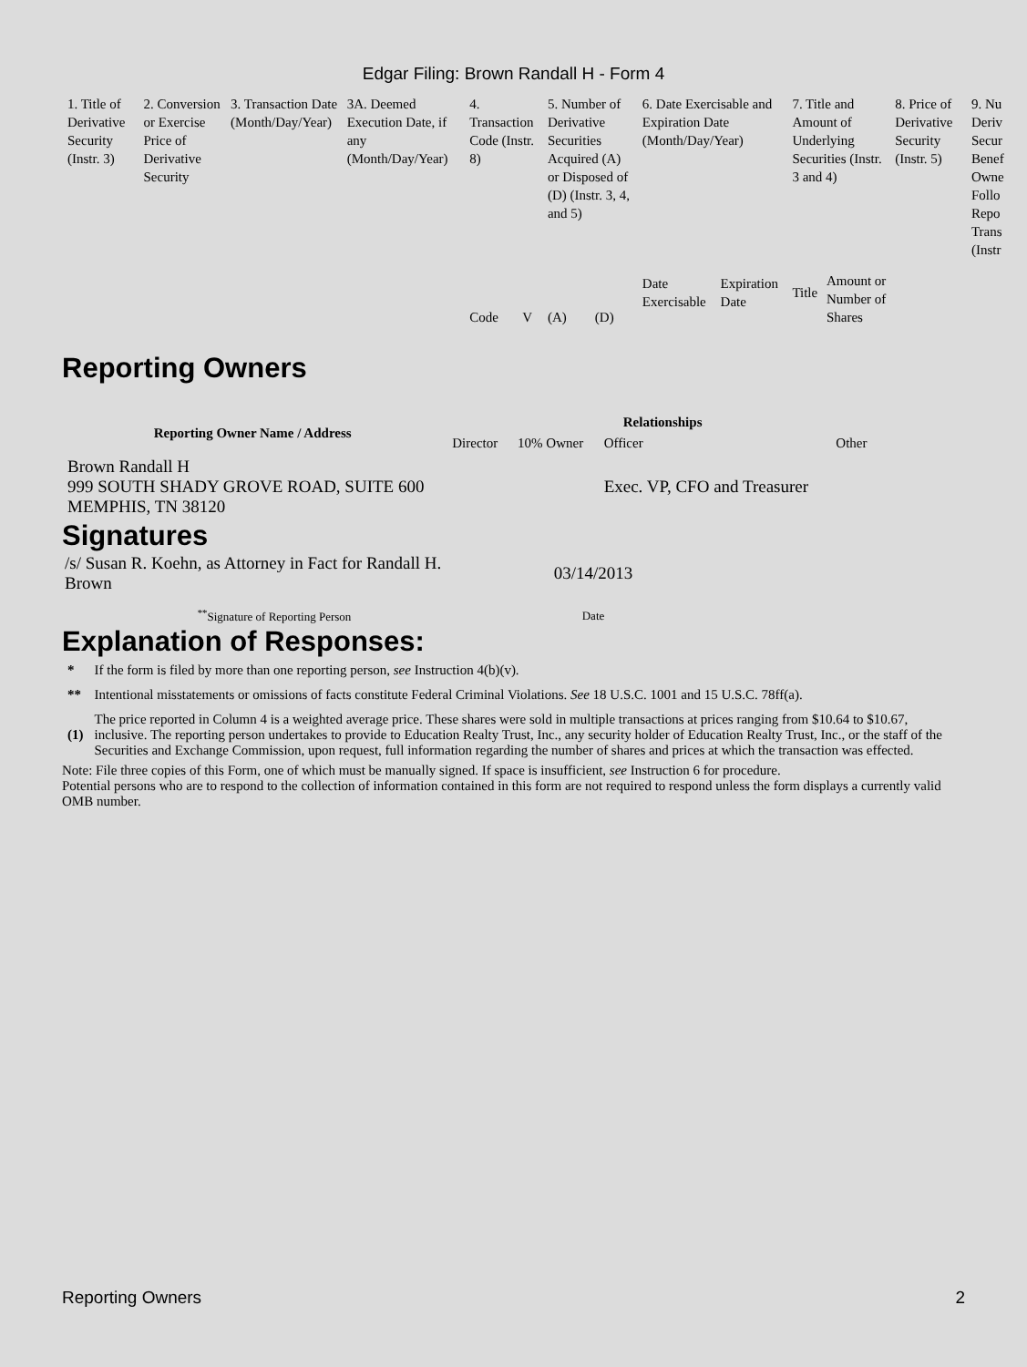Edgar Filing: Brown Randall H - Form 4
| 1. Title of Derivative Security (Instr. 3) | 2. Conversion or Exercise Price of Derivative Security | 3. Transaction Date (Month/Day/Year) | 3A. Deemed Execution Date, if any (Month/Day/Year) | 4. Transaction Code (Instr. 8) | | 5. Number of Derivative Securities Acquired (A) or Disposed of (D) (Instr. 3, 4, and 5) | | 6. Date Exercisable and Expiration Date (Month/Day/Year) | | 7. Title and Amount of Underlying Securities (Instr. 3 and 4) | | 8. Price of Derivative Security (Instr. 5) | 9. Nu Deriv Secur Benef Owne Follo Repo Trans (Instr |
| | | | | Code | V | (A) | (D) | Date Exercisable | Expiration Date | Title | Amount or Number of Shares | | |
Reporting Owners
| Reporting Owner Name / Address | Relationships | | | |
| --- | --- | --- | --- | --- |
| | Director | 10% Owner | Officer | Other |
| Brown Randall H 999 SOUTH SHADY GROVE ROAD, SUITE 600 MEMPHIS, TN 38120 | | | Exec. VP, CFO and Treasurer | |
Signatures
| /s/ Susan R. Koehn, as Attorney in Fact for Randall H. Brown | 03/14/2013 |
| <sup>**</sup> Signature of Reporting Person | Date |
Explanation of Responses:
| * | If the form is filed by more than one reporting person, see Instruction 4(b)(v). |
| ** | Intentional misstatements or omissions of facts constitute Federal Criminal Violations. See 18 U.S.C. 1001 and 15 U.S.C. 78ff(a). |
| (1) | The price reported in Column 4 is a weighted average price. These shares were sold in multiple transactions at prices ranging from $10.64 to $10.67, inclusive. The reporting person undertakes to provide to Education Realty Trust, Inc., any security holder of Education Realty Trust, Inc., or the staff of the Securities and Exchange Commission, upon request, full information regarding the number of shares and prices at which the transaction was effected. |
Note: File three copies of this Form, one of which must be manually signed. If space is insufficient, see Instruction 6 for procedure.
Potential persons who are to respond to the collection of information contained in this form are not required to respond unless the form displays a currently valid OMB number.
Reporting Owners 2